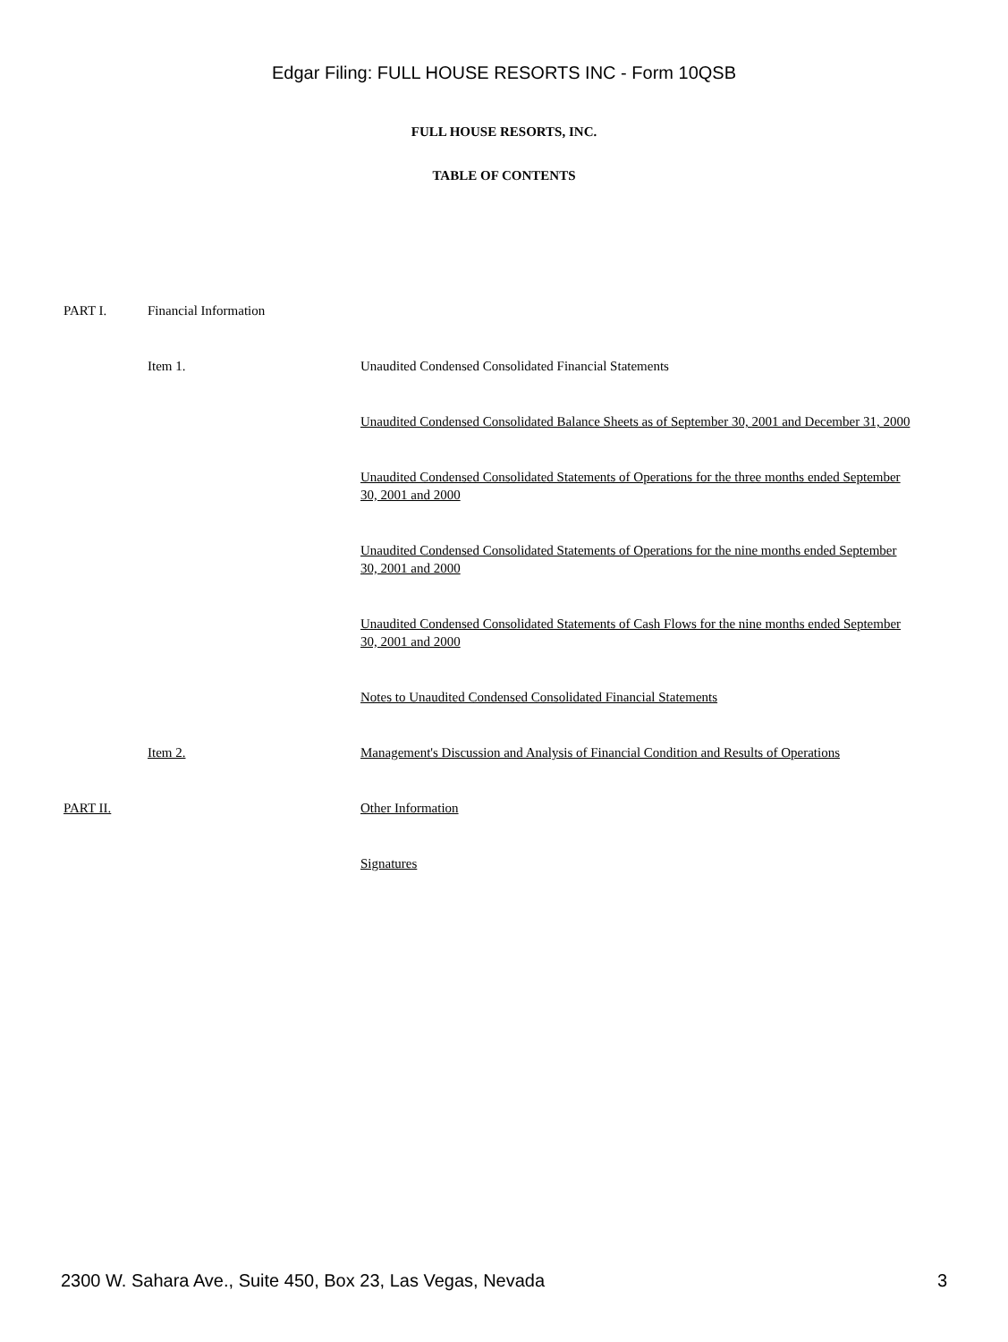Edgar Filing: FULL HOUSE RESORTS INC - Form 10QSB
FULL HOUSE RESORTS, INC.
TABLE OF CONTENTS
| PART I. | Financial Information | |
| | Item 1. | Unaudited Condensed Consolidated Financial Statements |
| | | Unaudited Condensed Consolidated Balance Sheets as of September 30, 2001 and December 31, 2000 |
| | | Unaudited Condensed Consolidated Statements of Operations for the three months ended September 30, 2001 and 2000 |
| | | Unaudited Condensed Consolidated Statements of Operations for the nine months ended September 30, 2001 and 2000 |
| | | Unaudited Condensed Consolidated Statements of Cash Flows for the nine months ended September 30, 2001 and 2000 |
| | | Notes to Unaudited Condensed Consolidated Financial Statements |
| | Item 2. | Management's Discussion and Analysis of Financial Condition and Results of Operations |
| PART II. | | Other Information |
| | | Signatures |
2300 W. Sahara Ave., Suite 450, Box 23, Las Vegas, Nevada 3